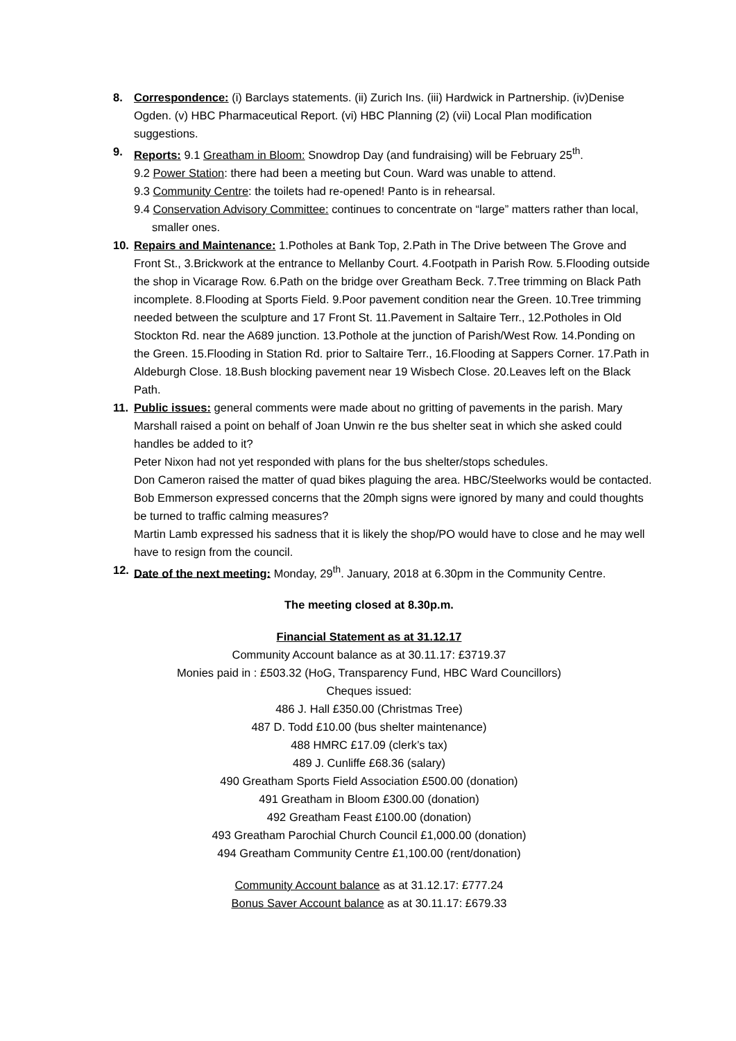8. Correspondence: (i) Barclays statements. (ii) Zurich Ins. (iii) Hardwick in Partnership. (iv)Denise Ogden. (v) HBC Pharmaceutical Report. (vi) HBC Planning (2) (vii) Local Plan modification suggestions.
9. Reports: 9.1 Greatham in Bloom: Snowdrop Day (and fundraising) will be February 25<sup>th</sup>.
9.2 Power Station: there had been a meeting but Coun. Ward was unable to attend.
9.3 Community Centre: the toilets had re-opened! Panto is in rehearsal.
9.4 Conservation Advisory Committee: continues to concentrate on “large” matters rather than local, smaller ones.
10. Repairs and Maintenance: 1.Potholes at Bank Top, 2.Path in The Drive between The Grove and Front St., 3.Brickwork at the entrance to Mellanby Court. 4.Footpath in Parish Row. 5.Flooding outside the shop in Vicarage Row. 6.Path on the bridge over Greatham Beck. 7.Tree trimming on Black Path incomplete. 8.Flooding at Sports Field. 9.Poor pavement condition near the Green. 10.Tree trimming needed between the sculpture and 17 Front St. 11.Pavement in Saltaire Terr., 12.Potholes in Old Stockton Rd. near the A689 junction. 13.Pothole at the junction of Parish/West Row. 14.Ponding on the Green. 15.Flooding in Station Rd. prior to Saltaire Terr., 16.Flooding at Sappers Corner. 17.Path in Aldeburgh Close. 18.Bush blocking pavement near 19 Wisbech Close. 20.Leaves left on the Black Path.
11. Public issues: general comments were made about no gritting of pavements in the parish. Mary Marshall raised a point on behalf of Joan Unwin re the bus shelter seat in which she asked could handles be added to it?
Peter Nixon had not yet responded with plans for the bus shelter/stops schedules.
Don Cameron raised the matter of quad bikes plaguing the area. HBC/Steelworks would be contacted.
Bob Emmerson expressed concerns that the 20mph signs were ignored by many and could thoughts be turned to traffic calming measures?
Martin Lamb expressed his sadness that it is likely the shop/PO would have to close and he may well have to resign from the council.
12. Date of the next meeting: Monday, 29<sup>th</sup>. January, 2018 at 6.30pm in the Community Centre.
The meeting closed at 8.30p.m.
Financial Statement as at 31.12.17
Community Account balance as at 30.11.17: £3719.37
Monies paid in : £503.32 (HoG, Transparency Fund, HBC Ward Councillors)
Cheques issued:
486 J. Hall £350.00 (Christmas Tree)
487 D. Todd £10.00 (bus shelter maintenance)
488 HMRC £17.09 (clerk’s tax)
489 J. Cunliffe £68.36 (salary)
490 Greatham Sports Field Association £500.00 (donation)
491 Greatham in Bloom £300.00 (donation)
492 Greatham Feast £100.00 (donation)
493 Greatham Parochial Church Council £1,000.00 (donation)
494 Greatham Community Centre £1,100.00 (rent/donation)
Community Account balance as at 31.12.17: £777.24
Bonus Saver Account balance as at 30.11.17: £679.33